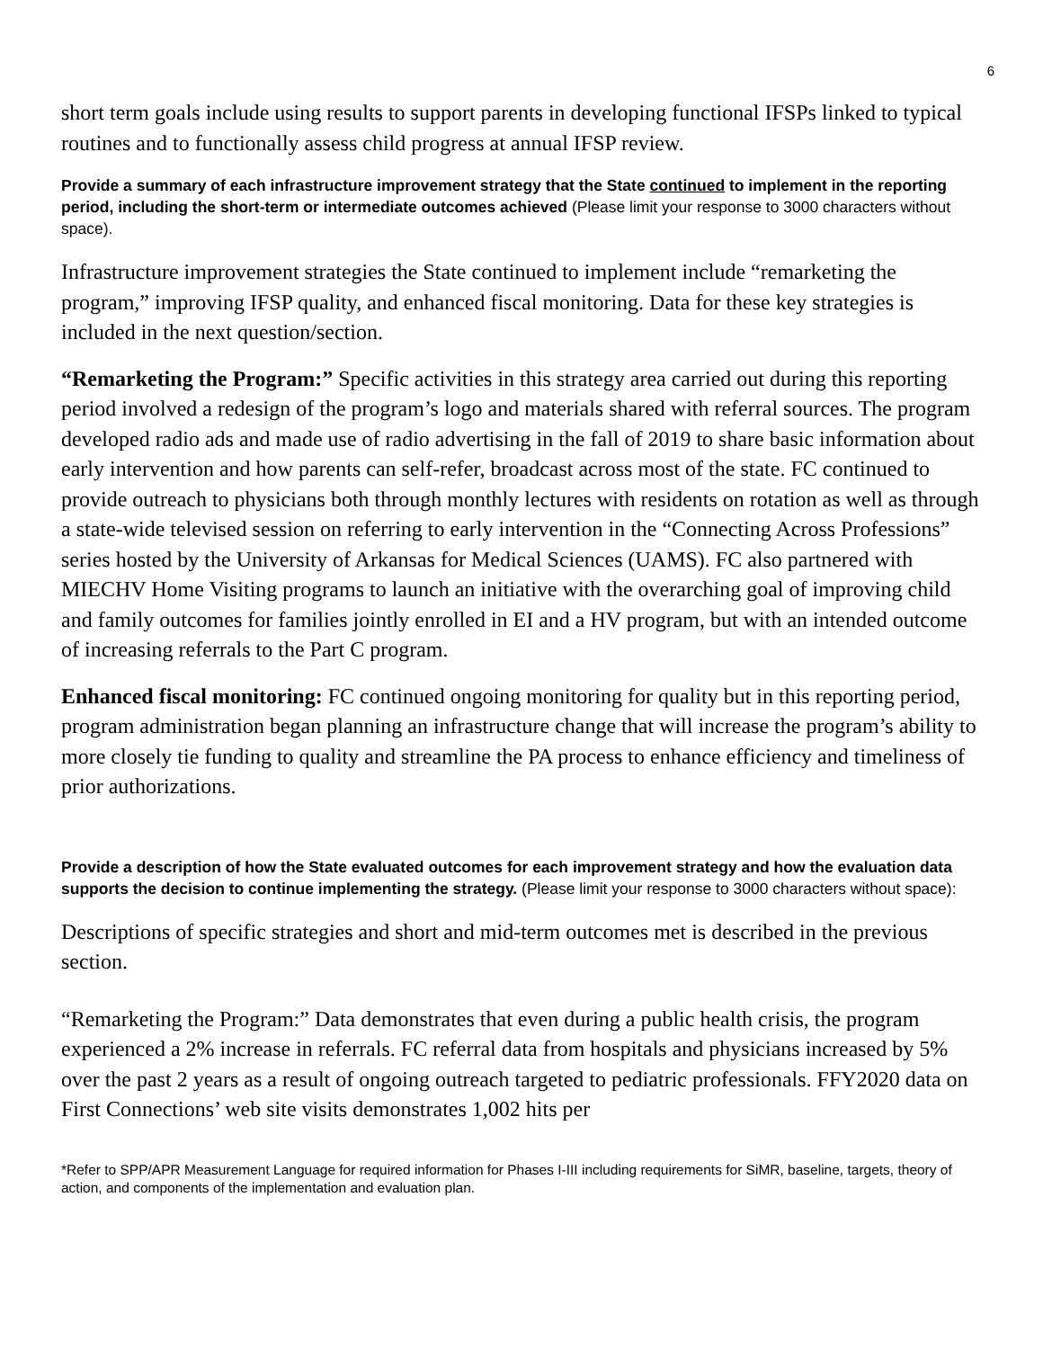6
short term goals include using results to support parents in developing functional IFSPs linked to typical routines and to functionally assess child progress at annual IFSP review.
Provide a summary of each infrastructure improvement strategy that the State continued to implement in the reporting period, including the short-term or intermediate outcomes achieved (Please limit your response to 3000 characters without space).
Infrastructure improvement strategies the State continued to implement include “remarketing the program,” improving IFSP quality, and enhanced fiscal monitoring. Data for these key strategies is included in the next question/section.
“Remarketing the Program:” Specific activities in this strategy area carried out during this reporting period involved a redesign of the program’s logo and materials shared with referral sources. The program developed radio ads and made use of radio advertising in the fall of 2019 to share basic information about early intervention and how parents can self-refer, broadcast across most of the state. FC continued to provide outreach to physicians both through monthly lectures with residents on rotation as well as through a state-wide televised session on referring to early intervention in the “Connecting Across Professions” series hosted by the University of Arkansas for Medical Sciences (UAMS). FC also partnered with MIECHV Home Visiting programs to launch an initiative with the overarching goal of improving child and family outcomes for families jointly enrolled in EI and a HV program, but with an intended outcome of increasing referrals to the Part C program.
Enhanced fiscal monitoring: FC continued ongoing monitoring for quality but in this reporting period, program administration began planning an infrastructure change that will increase the program’s ability to more closely tie funding to quality and streamline the PA process to enhance efficiency and timeliness of prior authorizations.
Provide a description of how the State evaluated outcomes for each improvement strategy and how the evaluation data supports the decision to continue implementing the strategy. (Please limit your response to 3000 characters without space):
Descriptions of specific strategies and short and mid-term outcomes met is described in the previous section.
“Remarketing the Program:” Data demonstrates that even during a public health crisis, the program experienced a 2% increase in referrals. FC referral data from hospitals and physicians increased by 5% over the past 2 years as a result of ongoing outreach targeted to pediatric professionals. FFY2020 data on First Connections’ web site visits demonstrates 1,002 hits per
*Refer to SPP/APR Measurement Language for required information for Phases I-III including requirements for SiMR, baseline, targets, theory of action, and components of the implementation and evaluation plan.